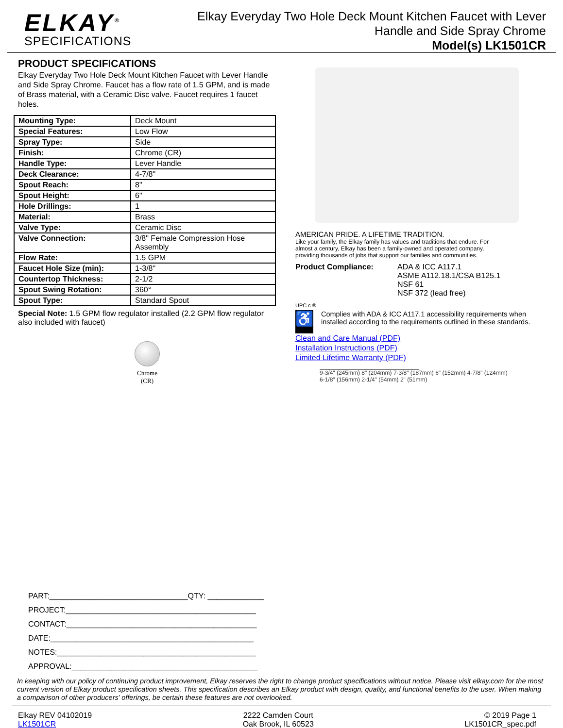ELKAY<sup>®</sup>
SPECIFICATIONS
Elkay Everyday Two Hole Deck Mount Kitchen Faucet with Lever
Handle and Side Spray Chrome
Model(s) LK1501CR
PRODUCT SPECIFICATIONS
Elkay Everyday Two Hole Deck Mount Kitchen Faucet with Lever Handle and Side Spray Chrome. Faucet has a flow rate of 1.5 GPM, and is made of Brass material, with a Ceramic Disc valve. Faucet requires 1 faucet holes.
| Mounting Type: | Deck Mount |
| Special Features: | Low Flow |
| Spray Type: | Side |
| Finish: | Chrome (CR) |
| Handle Type: | Lever Handle |
| Deck Clearance: | 4-7/8" |
| Spout Reach: | 8" |
| Spout Height: | 6" |
| Hole Drillings: | 1 |
| Material: | Brass |
| Valve Type: | Ceramic Disc |
| Valve Connection: | 3/8" Female Compression Hose Assembly |
| Flow Rate: | 1.5 GPM |
| Faucet Hole Size (min): | 1-3/8" |
| Countertop Thickness: | 2-1/2 |
| Spout Swing Rotation: | 360° |
| Spout Type: | Standard Spout |
Special Note: 1.5 GPM flow regulator installed (2.2 GPM flow regulator also included with faucet)
Chrome
(CR)
PART:________________________________QTY: _____________
PROJECT:____________________________________________
CONTACT:____________________________________________
DATE:_______________________________________________
NOTES:______________________________________________
APPROVAL:___________________________________________
AMERICAN PRIDE. A LIFETIME TRADITION.
Like your family, the Elkay family has values and traditions that endure. For almost a century, Elkay has been a family-owned and operated company, providing thousands of jobs that support our families and communities.
Product Compliance: ADA & ICC A117.1
ASME A112.18.1/CSA B125.1
NSF 61
NSF 372 (lead free)
UPC c ®
♿
Complies with ADA & ICC A117.1 accessibility requirements when installed according to the requirements outlined in these standards.
Clean and Care Manual (PDF)
Installation Instructions (PDF)
Limited Lifetime Warranty (PDF)
9-3/4" (245mm) 8" (204mm) 7-3/8" (187mm) 6" (152mm) 4-7/8" (124mm) 6-1/8" (156mm) 2-1/4" (54mm) 2" (51mm)
In keeping with our policy of continuing product improvement, Elkay reserves the right to change product specifications without notice. Please visit elkay.com for the most current version of Elkay product specification sheets. This specification describes an Elkay product with design, quality, and functional benefits to the user. When making a comparison of other producers’ offerings, be certain these features are not overlooked.
Elkay REV 04102019
LK1501CR
2222 Camden Court
Oak Brook, IL 60523
© 2019 Page 1
LK1501CR_spec.pdf